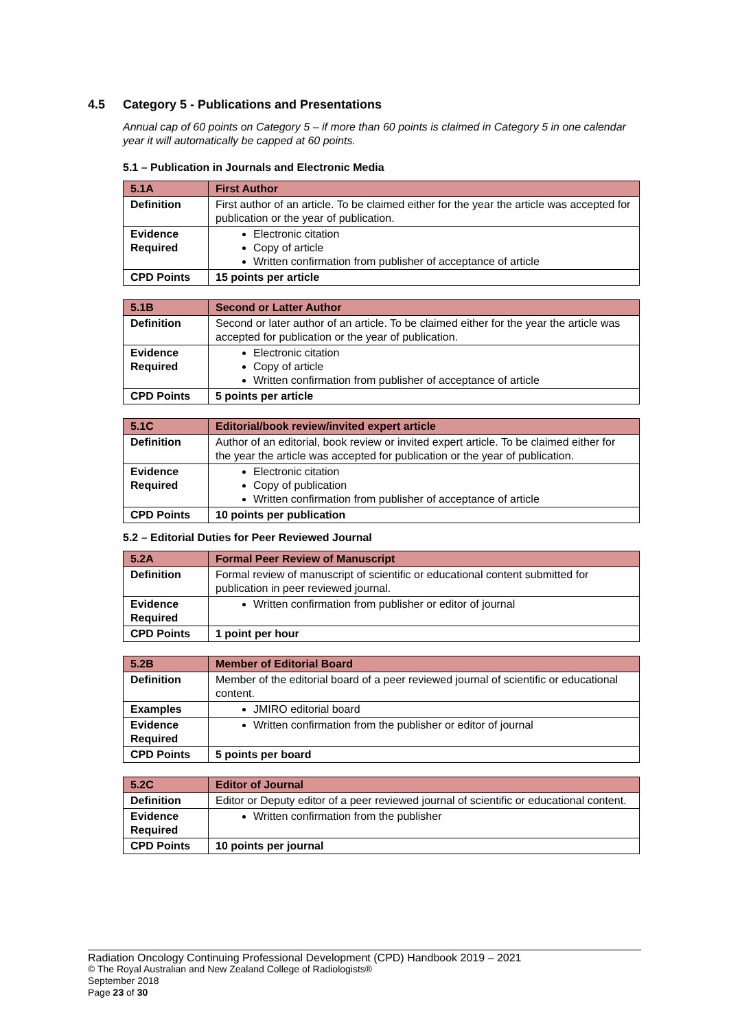4.5 Category 5 - Publications and Presentations
Annual cap of 60 points on Category 5 – if more than 60 points is claimed in Category 5 in one calendar year it will automatically be capped at 60 points.
5.1 – Publication in Journals and Electronic Media
| 5.1A | First Author |
| --- | --- |
| Definition | First author of an article. To be claimed either for the year the article was accepted for publication or the year of publication. |
| Evidence Required | Electronic citation Copy of article Written confirmation from publisher of acceptance of article |
| CPD Points | 15 points per article |
| 5.1B | Second or Latter Author |
| --- | --- |
| Definition | Second or later author of an article. To be claimed either for the year the article was accepted for publication or the year of publication. |
| Evidence Required | Electronic citation Copy of article Written confirmation from publisher of acceptance of article |
| CPD Points | 5 points per article |
| 5.1C | Editorial/book review/invited expert article |
| --- | --- |
| Definition | Author of an editorial, book review or invited expert article. To be claimed either for the year the article was accepted for publication or the year of publication. |
| Evidence Required | Electronic citation Copy of publication Written confirmation from publisher of acceptance of article |
| CPD Points | 10 points per publication |
5.2 – Editorial Duties for Peer Reviewed Journal
| 5.2A | Formal Peer Review of Manuscript |
| --- | --- |
| Definition | Formal review of manuscript of scientific or educational content submitted for publication in peer reviewed journal. |
| Evidence Required | Written confirmation from publisher or editor of journal |
| CPD Points | 1 point per hour |
| 5.2B | Member of Editorial Board |
| --- | --- |
| Definition | Member of the editorial board of a peer reviewed journal of scientific or educational content. |
| Examples | JMIRO editorial board |
| Evidence Required | Written confirmation from the publisher or editor of journal |
| CPD Points | 5 points per board |
| 5.2C | Editor of Journal |
| --- | --- |
| Definition | Editor or Deputy editor of a peer reviewed journal of scientific or educational content. |
| Evidence Required | Written confirmation from the publisher |
| CPD Points | 10 points per journal |
Radiation Oncology Continuing Professional Development (CPD) Handbook 2019 – 2021
© The Royal Australian and New Zealand College of Radiologists®
September 2018
Page 23 of 30